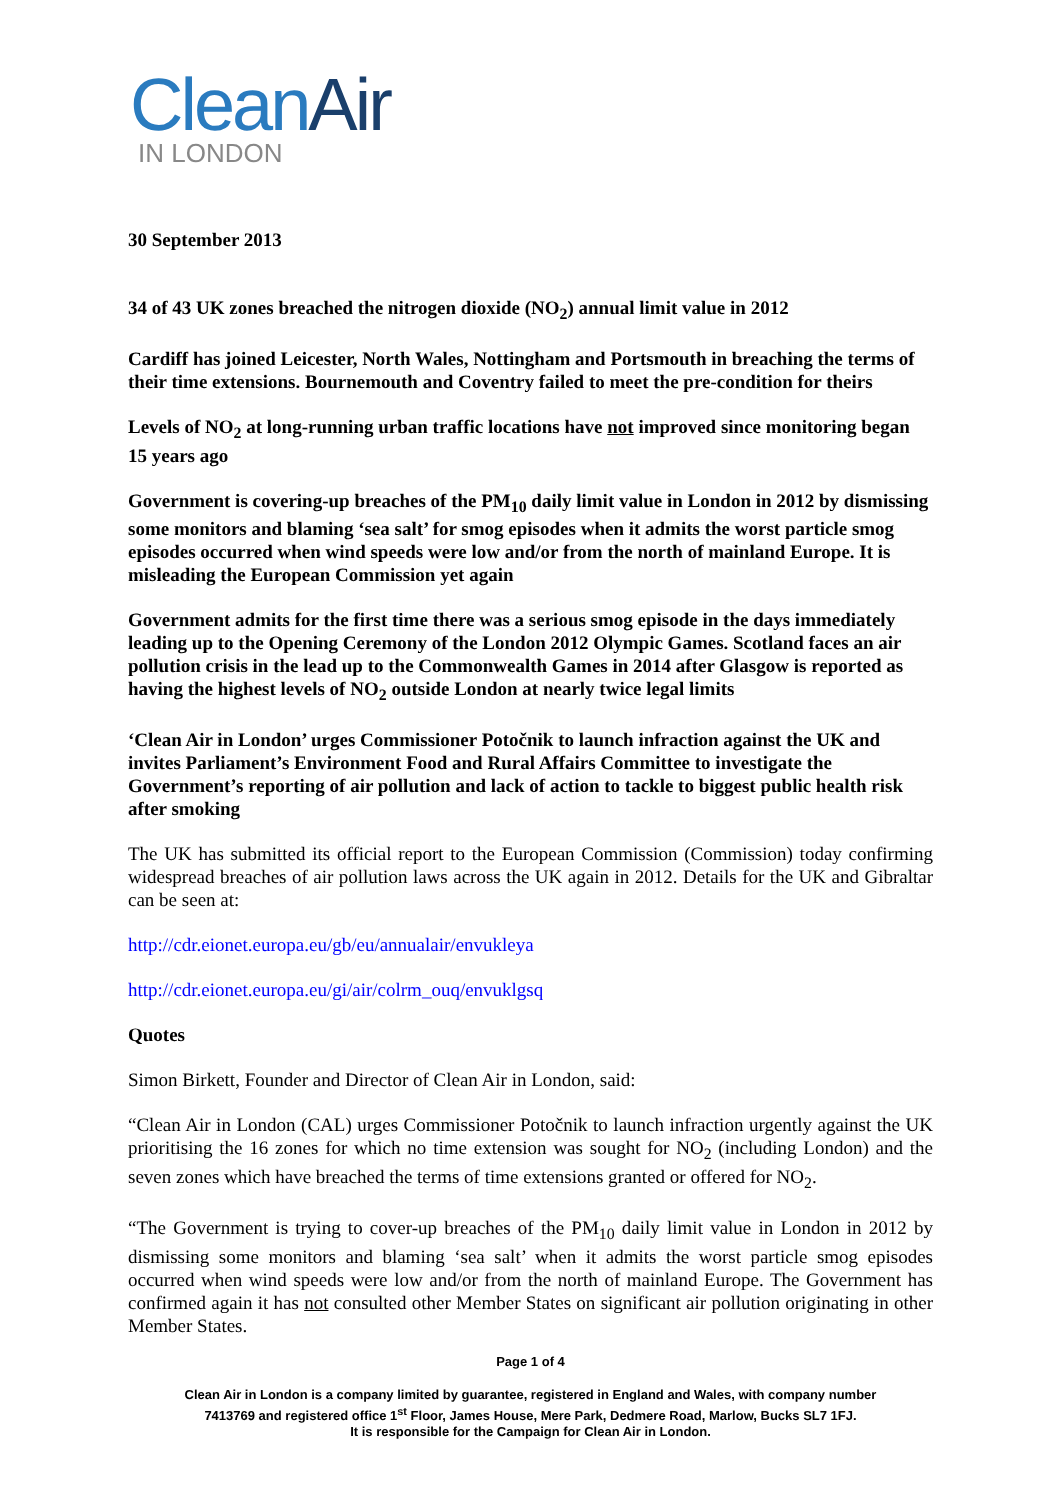CleanAir
IN LONDON
30 September 2013
34 of 43 UK zones breached the nitrogen dioxide (NO<sub>2</sub>) annual limit value in 2012
Cardiff has joined Leicester, North Wales, Nottingham and Portsmouth in breaching the terms of their time extensions. Bournemouth and Coventry failed to meet the pre-condition for theirs
Levels of NO<sub>2</sub> at long-running urban traffic locations have not improved since monitoring began 15 years ago
Government is covering-up breaches of the PM<sub>10</sub> daily limit value in London in 2012 by dismissing some monitors and blaming ‘sea salt’ for smog episodes when it admits the worst particle smog episodes occurred when wind speeds were low and/or from the north of mainland Europe. It is misleading the European Commission yet again
Government admits for the first time there was a serious smog episode in the days immediately leading up to the Opening Ceremony of the London 2012 Olympic Games. Scotland faces an air pollution crisis in the lead up to the Commonwealth Games in 2014 after Glasgow is reported as having the highest levels of NO<sub>2</sub> outside London at nearly twice legal limits
‘Clean Air in London’ urges Commissioner Potočnik to launch infraction against the UK and invites Parliament’s Environment Food and Rural Affairs Committee to investigate the Government’s reporting of air pollution and lack of action to tackle to biggest public health risk after smoking
The UK has submitted its official report to the European Commission (Commission) today confirming widespread breaches of air pollution laws across the UK again in 2012. Details for the UK and Gibraltar can be seen at:
http://cdr.eionet.europa.eu/gb/eu/annualair/envukleya
http://cdr.eionet.europa.eu/gi/air/colrm_ouq/envuklgsq
Quotes
Simon Birkett, Founder and Director of Clean Air in London, said:
“Clean Air in London (CAL) urges Commissioner Potočnik to launch infraction urgently against the UK prioritising the 16 zones for which no time extension was sought for NO<sub>2</sub> (including London) and the seven zones which have breached the terms of time extensions granted or offered for NO<sub>2</sub>.
“The Government is trying to cover-up breaches of the PM<sub>10</sub> daily limit value in London in 2012 by dismissing some monitors and blaming ‘sea salt’ when it admits the worst particle smog episodes occurred when wind speeds were low and/or from the north of mainland Europe. The Government has confirmed again it has not consulted other Member States on significant air pollution originating in other Member States.
Page 1 of 4
Clean Air in London is a company limited by guarantee, registered in England and Wales, with company number
7413769 and registered office 1<sup>st</sup> Floor, James House, Mere Park, Dedmere Road, Marlow, Bucks SL7 1FJ.
It is responsible for the Campaign for Clean Air in London.